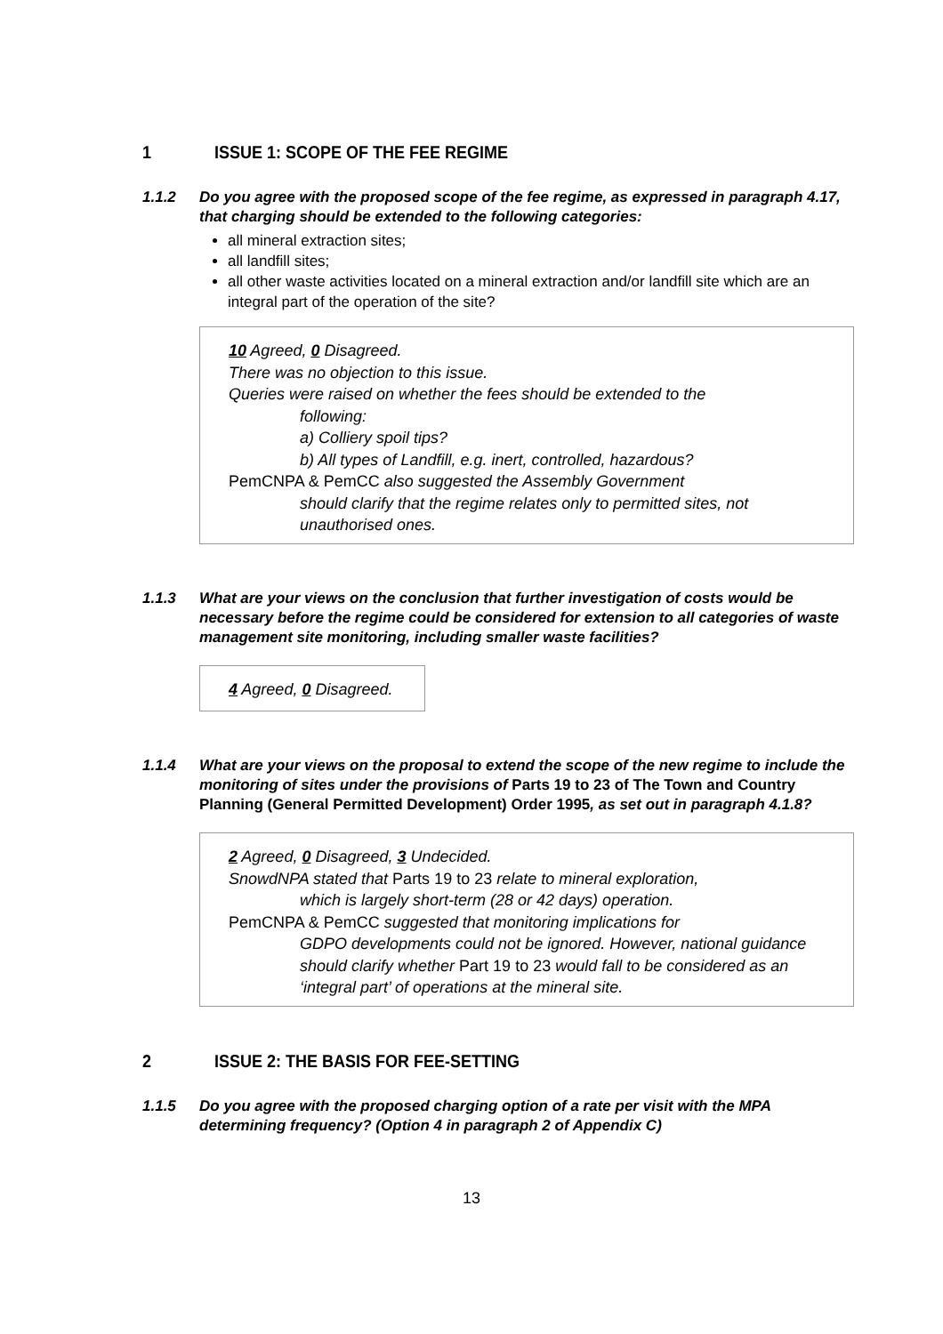1 ISSUE 1: SCOPE OF THE FEE REGIME
1.1.2 Do you agree with the proposed scope of the fee regime, as expressed in paragraph 4.17, that charging should be extended to the following categories:
all mineral extraction sites;
all landfill sites;
all other waste activities located on a mineral extraction and/or landfill site which are an integral part of the operation of the site?
10 Agreed, 0 Disagreed.
There was no objection to this issue.
Queries were raised on whether the fees should be extended to the
following:
a) Colliery spoil tips?
b) All types of Landfill, e.g. inert, controlled, hazardous?
PemCNPA & PemCC also suggested the Assembly Government
should clarify that the regime relates only to permitted sites, not unauthorised ones.
1.1.3 What are your views on the conclusion that further investigation of costs would be necessary before the regime could be considered for extension to all categories of waste management site monitoring, including smaller waste facilities?
4 Agreed, 0 Disagreed.
1.1.4 What are your views on the proposal to extend the scope of the new regime to include the monitoring of sites under the provisions of Parts 19 to 23 of The Town and Country Planning (General Permitted Development) Order 1995, as set out in paragraph 4.1.8?
2 Agreed, 0 Disagreed, 3 Undecided.
SnowdNPA stated that Parts 19 to 23 relate to mineral exploration,
which is largely short-term (28 or 42 days) operation.
PemCNPA & PemCC suggested that monitoring implications for
GDPO developments could not be ignored. However, national guidance should clarify whether Part 19 to 23 would fall to be considered as an ‘integral part’ of operations at the mineral site.
2 ISSUE 2: THE BASIS FOR FEE-SETTING
1.1.5 Do you agree with the proposed charging option of a rate per visit with the MPA determining frequency? (Option 4 in paragraph 2 of Appendix C)
13